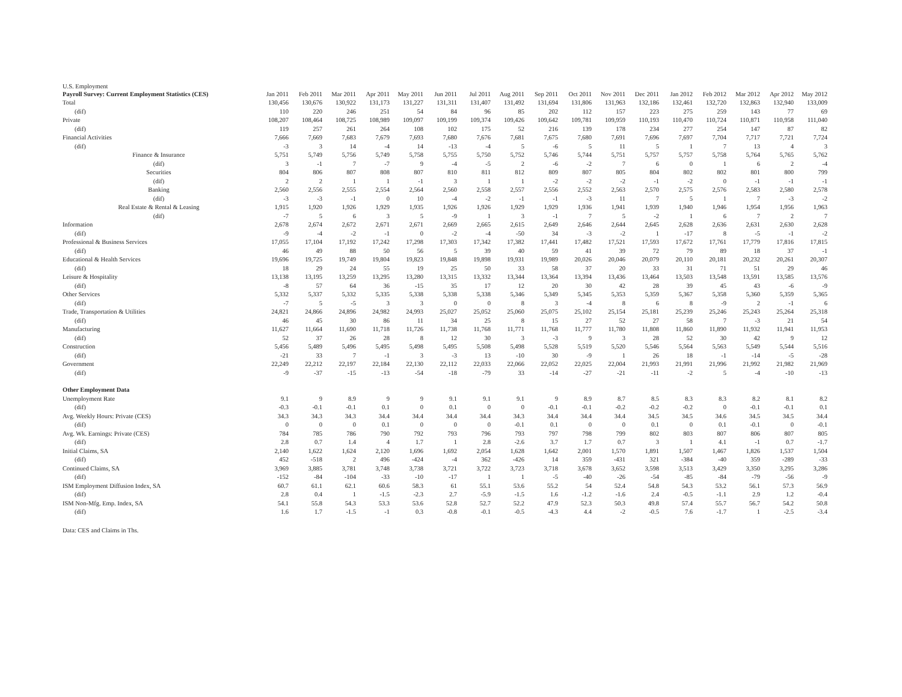U.S. Employment
| Payroll Survey: Current Employment Statistics (CES) | Jan 2011 | Feb 2011 | Mar 2011 | Apr 2011 | May 2011 | Jun 2011 | Jul 2011 | Aug 2011 | Sep 2011 | Oct 2011 | Nov 2011 | Dec 2011 | Jan 2012 | Feb 2012 | Mar 2012 | Apr 2012 | May 2012 |
| --- | --- | --- | --- | --- | --- | --- | --- | --- | --- | --- | --- | --- | --- | --- | --- | --- | --- |
| Total | 130,456 | 130,676 | 130,922 | 131,173 | 131,227 | 131,311 | 131,407 | 131,492 | 131,694 | 131,806 | 131,963 | 132,186 | 132,461 | 132,720 | 132,863 | 132,940 | 133,009 |
| (dif) | 110 | 220 | 246 | 251 | 54 | 84 | 96 | 85 | 202 | 112 | 157 | 223 | 275 | 259 | 143 | 77 | 69 |
| Private | 108,207 | 108,464 | 108,725 | 108,989 | 109,097 | 109,199 | 109,374 | 109,426 | 109,642 | 109,781 | 109,959 | 110,193 | 110,470 | 110,724 | 110,871 | 110,958 | 111,040 |
| (dif) | 119 | 257 | 261 | 264 | 108 | 102 | 175 | 52 | 216 | 139 | 178 | 234 | 277 | 254 | 147 | 87 | 82 |
| Financial Activities | 7,666 | 7,669 | 7,683 | 7,679 | 7,693 | 7,680 | 7,676 | 7,681 | 7,675 | 7,680 | 7,691 | 7,696 | 7,697 | 7,704 | 7,717 | 7,721 | 7,724 |
| (dif) | -3 | 3 | 14 | -4 | 14 | -13 | -4 | 5 | -6 | 5 | 11 | 5 | 1 | 7 | 13 | 4 | 3 |
| Finance & Insurance | 5,751 | 5,749 | 5,756 | 5,749 | 5,758 | 5,755 | 5,750 | 5,752 | 5,746 | 5,744 | 5,751 | 5,757 | 5,757 | 5,758 | 5,764 | 5,765 | 5,762 |
| (dif) | 3 | -1 | 7 | -7 | 9 | -4 | -5 | 2 | -6 | -2 | 7 | 6 | 0 | 1 | 6 | 2 | -4 |
| Securities | 804 | 806 | 807 | 808 | 807 | 810 | 811 | 812 | 809 | 807 | 805 | 804 | 802 | 802 | 801 | 800 | 799 |
| (dif) | 2 | 2 | 1 | 1 | -1 | 3 | 1 | 1 | -2 | -2 | -2 | -1 | -2 | 0 | -1 | -1 | -1 |
| Banking | 2,560 | 2,556 | 2,555 | 2,554 | 2,564 | 2,560 | 2,558 | 2,557 | 2,556 | 2,552 | 2,563 | 2,570 | 2,575 | 2,576 | 2,583 | 2,580 | 2,578 |
| (dif) | -3 | -3 | -1 | 0 | 10 | -4 | -2 | -1 | -1 | -3 | 11 | 7 | 5 | 1 | 7 | -3 | -2 |
| Real Estate & Rental & Leasing | 1,915 | 1,920 | 1,926 | 1,929 | 1,935 | 1,926 | 1,926 | 1,929 | 1,929 | 1,936 | 1,941 | 1,939 | 1,940 | 1,946 | 1,954 | 1,956 | 1,963 |
| (dif) | -7 | 5 | 6 | 3 | 5 | -9 | 1 | 3 | -1 | 7 | 5 | -2 | 1 | 6 | 7 | 2 | 7 |
| Information | 2,678 | 2,674 | 2,672 | 2,671 | 2,671 | 2,669 | 2,665 | 2,615 | 2,649 | 2,646 | 2,644 | 2,645 | 2,628 | 2,636 | 2,631 | 2,630 | 2,628 |
| (dif) | -9 | -4 | -2 | -1 | 0 | -2 | -4 | -50 | 34 | -3 | -2 | 1 | -17 | 8 | -5 | -1 | -2 |
| Professional & Business Services | 17,055 | 17,104 | 17,192 | 17,242 | 17,298 | 17,303 | 17,342 | 17,382 | 17,441 | 17,482 | 17,521 | 17,593 | 17,672 | 17,761 | 17,779 | 17,816 | 17,815 |
| (dif) | 46 | 49 | 88 | 50 | 56 | 5 | 39 | 40 | 59 | 41 | 39 | 72 | 79 | 89 | 18 | 37 | -1 |
| Educational & Health Services | 19,696 | 19,725 | 19,749 | 19,804 | 19,823 | 19,848 | 19,898 | 19,931 | 19,989 | 20,026 | 20,046 | 20,079 | 20,110 | 20,181 | 20,232 | 20,261 | 20,307 |
| (dif) | 18 | 29 | 24 | 55 | 19 | 25 | 50 | 33 | 58 | 37 | 20 | 33 | 31 | 71 | 51 | 29 | 46 |
| Leisure & Hospitality | 13,138 | 13,195 | 13,259 | 13,295 | 13,280 | 13,315 | 13,332 | 13,344 | 13,364 | 13,394 | 13,436 | 13,464 | 13,503 | 13,548 | 13,591 | 13,585 | 13,576 |
| (dif) | -8 | 57 | 64 | 36 | -15 | 35 | 17 | 12 | 20 | 30 | 42 | 28 | 39 | 45 | 43 | -6 | -9 |
| Other Services | 5,332 | 5,337 | 5,332 | 5,335 | 5,338 | 5,338 | 5,338 | 5,346 | 5,349 | 5,345 | 5,353 | 5,359 | 5,367 | 5,358 | 5,360 | 5,359 | 5,365 |
| (dif) | -7 | 5 | -5 | 3 | 3 | 0 | 0 | 8 | 3 | -4 | 8 | 6 | 8 | -9 | 2 | -1 | 6 |
| Trade, Transportation & Utilities | 24,821 | 24,866 | 24,896 | 24,982 | 24,993 | 25,027 | 25,052 | 25,060 | 25,075 | 25,102 | 25,154 | 25,181 | 25,239 | 25,246 | 25,243 | 25,264 | 25,318 |
| (dif) | 46 | 45 | 30 | 86 | 11 | 34 | 25 | 8 | 15 | 27 | 52 | 27 | 58 | 7 | -3 | 21 | 54 |
| Manufacturing | 11,627 | 11,664 | 11,690 | 11,718 | 11,726 | 11,738 | 11,768 | 11,771 | 11,768 | 11,777 | 11,780 | 11,808 | 11,860 | 11,890 | 11,932 | 11,941 | 11,953 |
| (dif) | 52 | 37 | 26 | 28 | 8 | 12 | 30 | 3 | -3 | 9 | 3 | 28 | 52 | 30 | 42 | 9 | 12 |
| Construction | 5,456 | 5,489 | 5,496 | 5,495 | 5,498 | 5,495 | 5,508 | 5,498 | 5,528 | 5,519 | 5,520 | 5,546 | 5,564 | 5,563 | 5,549 | 5,544 | 5,516 |
| (dif) | -21 | 33 | 7 | -1 | 3 | -3 | 13 | -10 | 30 | -9 | 1 | 26 | 18 | -1 | -14 | -5 | -28 |
| Government | 22,249 | 22,212 | 22,197 | 22,184 | 22,130 | 22,112 | 22,033 | 22,066 | 22,052 | 22,025 | 22,004 | 21,993 | 21,991 | 21,996 | 21,992 | 21,982 | 21,969 |
| (dif) | -9 | -37 | -15 | -13 | -54 | -18 | -79 | 33 | -14 | -27 | -21 | -11 | -2 | 5 | -4 | -10 | -13 |
| Other Employment Data | | | | | | | | | | | | | | | | | |
| Unemployment Rate | 9.1 | 9 | 8.9 | 9 | 9 | 9.1 | 9.1 | 9.1 | 9 | 8.9 | 8.7 | 8.5 | 8.3 | 8.3 | 8.2 | 8.1 | 8.2 |
| (dif) | -0.3 | -0.1 | -0.1 | 0.1 | 0 | 0.1 | 0 | 0 | -0.1 | -0.1 | -0.2 | -0.2 | -0.2 | 0 | -0.1 | -0.1 | 0.1 |
| Avg. Weekly Hours: Private (CES) | 34.3 | 34.3 | 34.3 | 34.4 | 34.4 | 34.4 | 34.4 | 34.3 | 34.4 | 34.4 | 34.4 | 34.5 | 34.5 | 34.6 | 34.5 | 34.5 | 34.4 |
| (dif) | 0 | 0 | 0 | 0.1 | 0 | 0 | 0 | -0.1 | 0.1 | 0 | 0 | 0.1 | 0 | 0.1 | -0.1 | 0 | -0.1 |
| Avg. Wk. Earnings: Private (CES) | 784 | 785 | 786 | 790 | 792 | 793 | 796 | 793 | 797 | 798 | 799 | 802 | 803 | 807 | 806 | 807 | 805 |
| (dif) | 2.8 | 0.7 | 1.4 | 4 | 1.7 | 1 | 2.8 | -2.6 | 3.7 | 1.7 | 0.7 | 3 | 1 | 4.1 | -1 | 0.7 | -1.7 |
| Initial Claims, SA | 2,140 | 1,622 | 1,624 | 2,120 | 1,696 | 1,692 | 2,054 | 1,628 | 1,642 | 2,001 | 1,570 | 1,891 | 1,507 | 1,467 | 1,826 | 1,537 | 1,504 |
| (dif) | 452 | -518 | 2 | 496 | -424 | -4 | 362 | -426 | 14 | 359 | -431 | 321 | -384 | -40 | 359 | -289 | -33 |
| Continued Claims, SA | 3,969 | 3,885 | 3,781 | 3,748 | 3,738 | 3,721 | 3,722 | 3,723 | 3,718 | 3,678 | 3,652 | 3,598 | 3,513 | 3,429 | 3,350 | 3,295 | 3,286 |
| (dif) | -152 | -84 | -104 | -33 | -10 | -17 | 1 | 1 | -5 | -40 | -26 | -54 | -85 | -84 | -79 | -56 | -9 |
| ISM Employment Diffusion Index, SA | 60.7 | 61.1 | 62.1 | 60.6 | 58.3 | 61 | 55.1 | 53.6 | 55.2 | 54 | 52.4 | 54.8 | 54.3 | 53.2 | 56.1 | 57.3 | 56.9 |
| (dif) | 2.8 | 0.4 | 1 | -1.5 | -2.3 | 2.7 | -5.9 | -1.5 | 1.6 | -1.2 | -1.6 | 2.4 | -0.5 | -1.1 | 2.9 | 1.2 | -0.4 |
| ISM Non-Mfg. Emp. Index, SA | 54.1 | 55.8 | 54.3 | 53.3 | 53.6 | 52.8 | 52.7 | 52.2 | 47.9 | 52.3 | 50.3 | 49.8 | 57.4 | 55.7 | 56.7 | 54.2 | 50.8 |
| (dif) | 1.6 | 1.7 | -1.5 | -1 | 0.3 | -0.8 | -0.1 | -0.5 | -4.3 | 4.4 | -2 | -0.5 | 7.6 | -1.7 | 1 | -2.5 | -3.4 |
Data: CES and Claims in Ths.